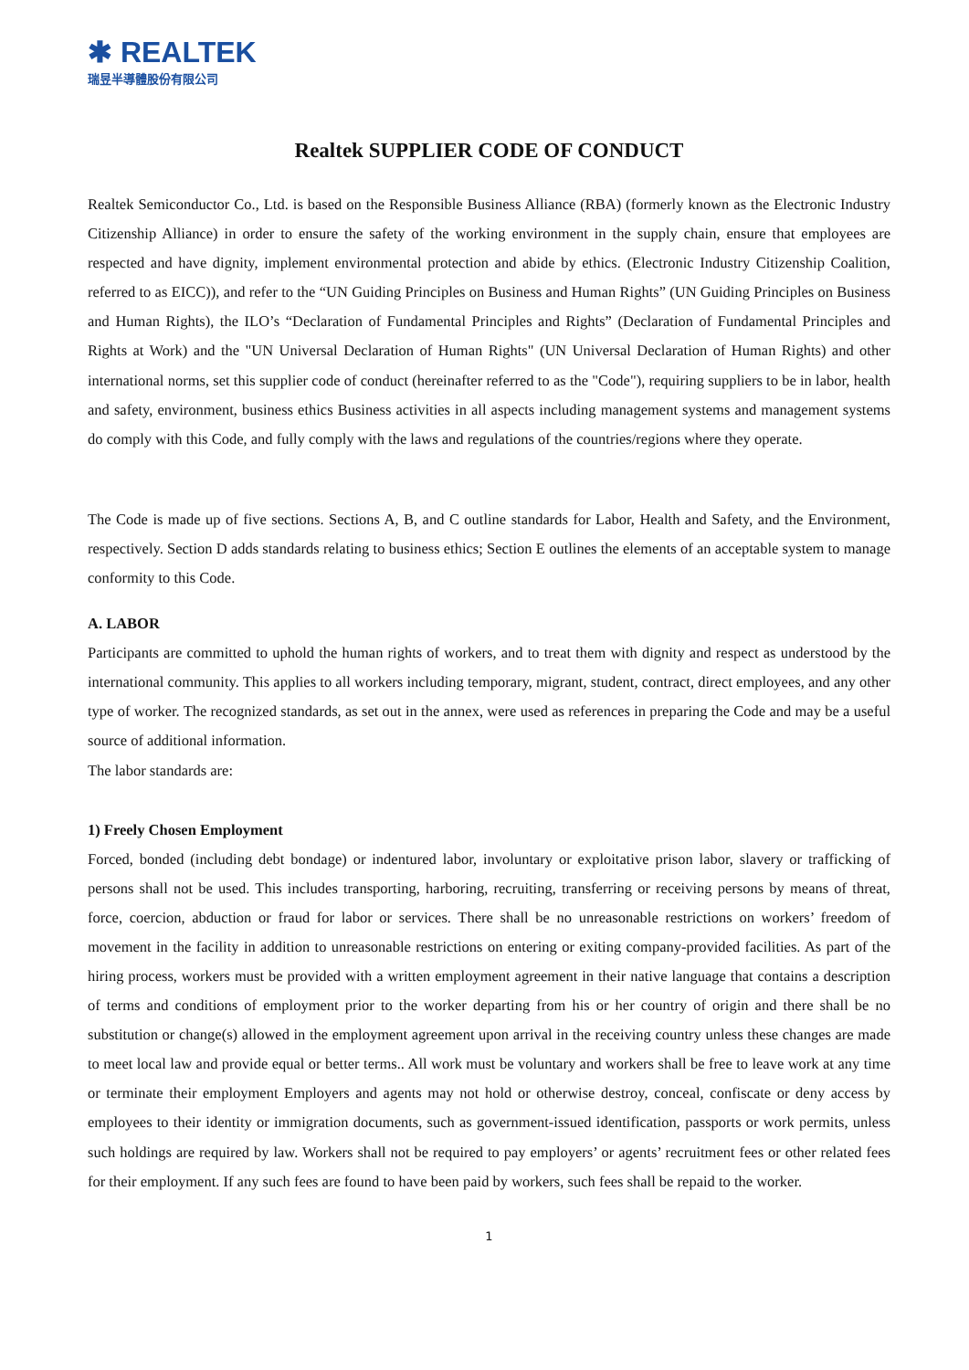✱ REALTEK
瑞昱半導體股份有限公司
Realtek SUPPLIER CODE OF CONDUCT
Realtek Semiconductor Co., Ltd. is based on the Responsible Business Alliance (RBA) (formerly known as the Electronic Industry Citizenship Alliance) in order to ensure the safety of the working environment in the supply chain, ensure that employees are respected and have dignity, implement environmental protection and abide by ethics. (Electronic Industry Citizenship Coalition, referred to as EICC)), and refer to the “UN Guiding Principles on Business and Human Rights” (UN Guiding Principles on Business and Human Rights), the ILO’s “Declaration of Fundamental Principles and Rights” (Declaration of Fundamental Principles and Rights at Work) and the "UN Universal Declaration of Human Rights" (UN Universal Declaration of Human Rights) and other international norms, set this supplier code of conduct (hereinafter referred to as the "Code"), requiring suppliers to be in labor, health and safety, environment, business ethics Business activities in all aspects including management systems and management systems do comply with this Code, and fully comply with the laws and regulations of the countries/regions where they operate.
The Code is made up of five sections. Sections A, B, and C outline standards for Labor, Health and Safety, and the Environment, respectively. Section D adds standards relating to business ethics; Section E outlines the elements of an acceptable system to manage conformity to this Code.
A. LABOR
Participants are committed to uphold the human rights of workers, and to treat them with dignity and respect as understood by the international community. This applies to all workers including temporary, migrant, student, contract, direct employees, and any other type of worker. The recognized standards, as set out in the annex, were used as references in preparing the Code and may be a useful source of additional information.
The labor standards are:
1) Freely Chosen Employment
Forced, bonded (including debt bondage) or indentured labor, involuntary or exploitative prison labor, slavery or trafficking of persons shall not be used. This includes transporting, harboring, recruiting, transferring or receiving persons by means of threat, force, coercion, abduction or fraud for labor or services. There shall be no unreasonable restrictions on workers’ freedom of movement in the facility in addition to unreasonable restrictions on entering or exiting company-provided facilities. As part of the hiring process, workers must be provided with a written employment agreement in their native language that contains a description of terms and conditions of employment prior to the worker departing from his or her country of origin and there shall be no substitution or change(s) allowed in the employment agreement upon arrival in the receiving country unless these changes are made to meet local law and provide equal or better terms.. All work must be voluntary and workers shall be free to leave work at any time or terminate their employment Employers and agents may not hold or otherwise destroy, conceal, confiscate or deny access by employees to their identity or immigration documents, such as government-issued identification, passports or work permits, unless such holdings are required by law. Workers shall not be required to pay employers’ or agents’ recruitment fees or other related fees for their employment. If any such fees are found to have been paid by workers, such fees shall be repaid to the worker.
1